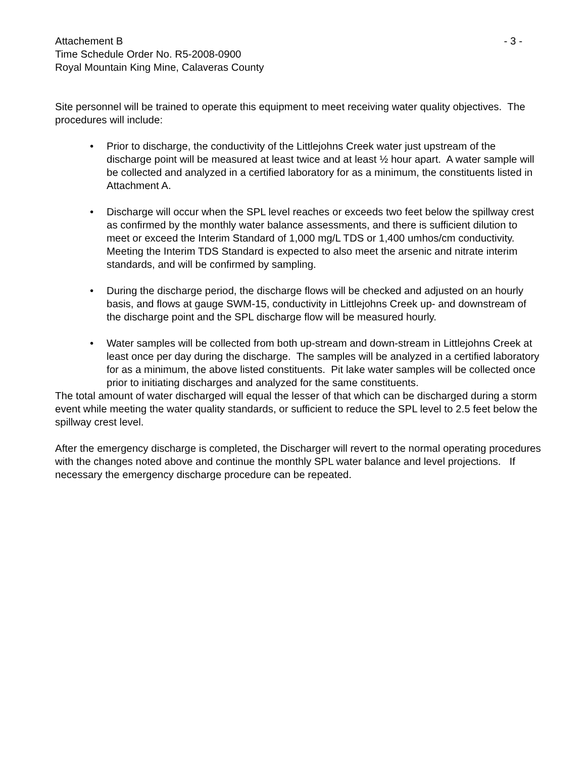Attachement B - 3 -
Time Schedule Order No. R5-2008-0900
Royal Mountain King Mine, Calaveras County
Site personnel will be trained to operate this equipment to meet receiving water quality objectives. The procedures will include:
• Prior to discharge, the conductivity of the Littlejohns Creek water just upstream of the discharge point will be measured at least twice and at least ½ hour apart. A water sample will be collected and analyzed in a certified laboratory for as a minimum, the constituents listed in Attachment A.
• Discharge will occur when the SPL level reaches or exceeds two feet below the spillway crest as confirmed by the monthly water balance assessments, and there is sufficient dilution to meet or exceed the Interim Standard of 1,000 mg/L TDS or 1,400 umhos/cm conductivity. Meeting the Interim TDS Standard is expected to also meet the arsenic and nitrate interim standards, and will be confirmed by sampling.
• During the discharge period, the discharge flows will be checked and adjusted on an hourly basis, and flows at gauge SWM-15, conductivity in Littlejohns Creek up- and downstream of the discharge point and the SPL discharge flow will be measured hourly.
• Water samples will be collected from both up-stream and down-stream in Littlejohns Creek at least once per day during the discharge. The samples will be analyzed in a certified laboratory for as a minimum, the above listed constituents. Pit lake water samples will be collected once prior to initiating discharges and analyzed for the same constituents.
The total amount of water discharged will equal the lesser of that which can be discharged during a storm event while meeting the water quality standards, or sufficient to reduce the SPL level to 2.5 feet below the spillway crest level.
After the emergency discharge is completed, the Discharger will revert to the normal operating procedures with the changes noted above and continue the monthly SPL water balance and level projections. If necessary the emergency discharge procedure can be repeated.